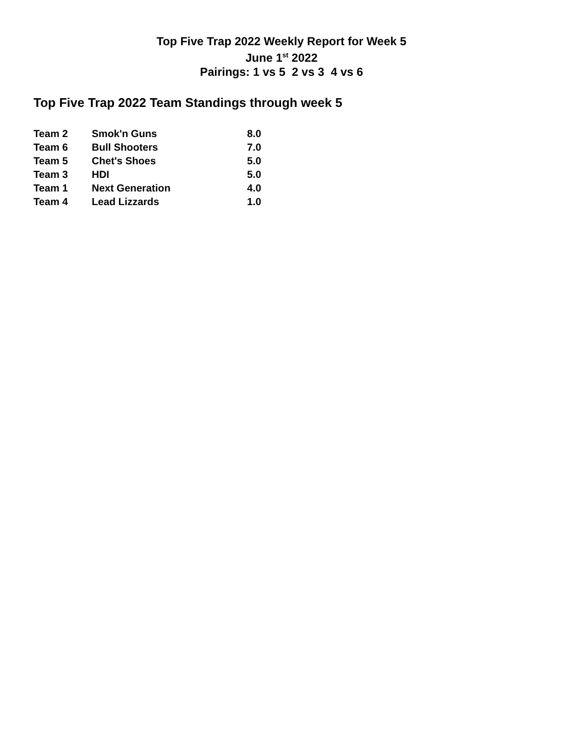Top Five Trap 2022 Weekly Report for Week 5
June 1<sup>st</sup> 2022
Pairings: 1 vs 5 2 vs 3 4 vs 6
Top Five Trap 2022 Team Standings through week 5
| Team 2 | Smok'n Guns | 8.0 |
| Team 6 | Bull Shooters | 7.0 |
| Team 5 | Chet's Shoes | 5.0 |
| Team 3 | HDI | 5.0 |
| Team 1 | Next Generation | 4.0 |
| Team 4 | Lead Lizzards | 1.0 |